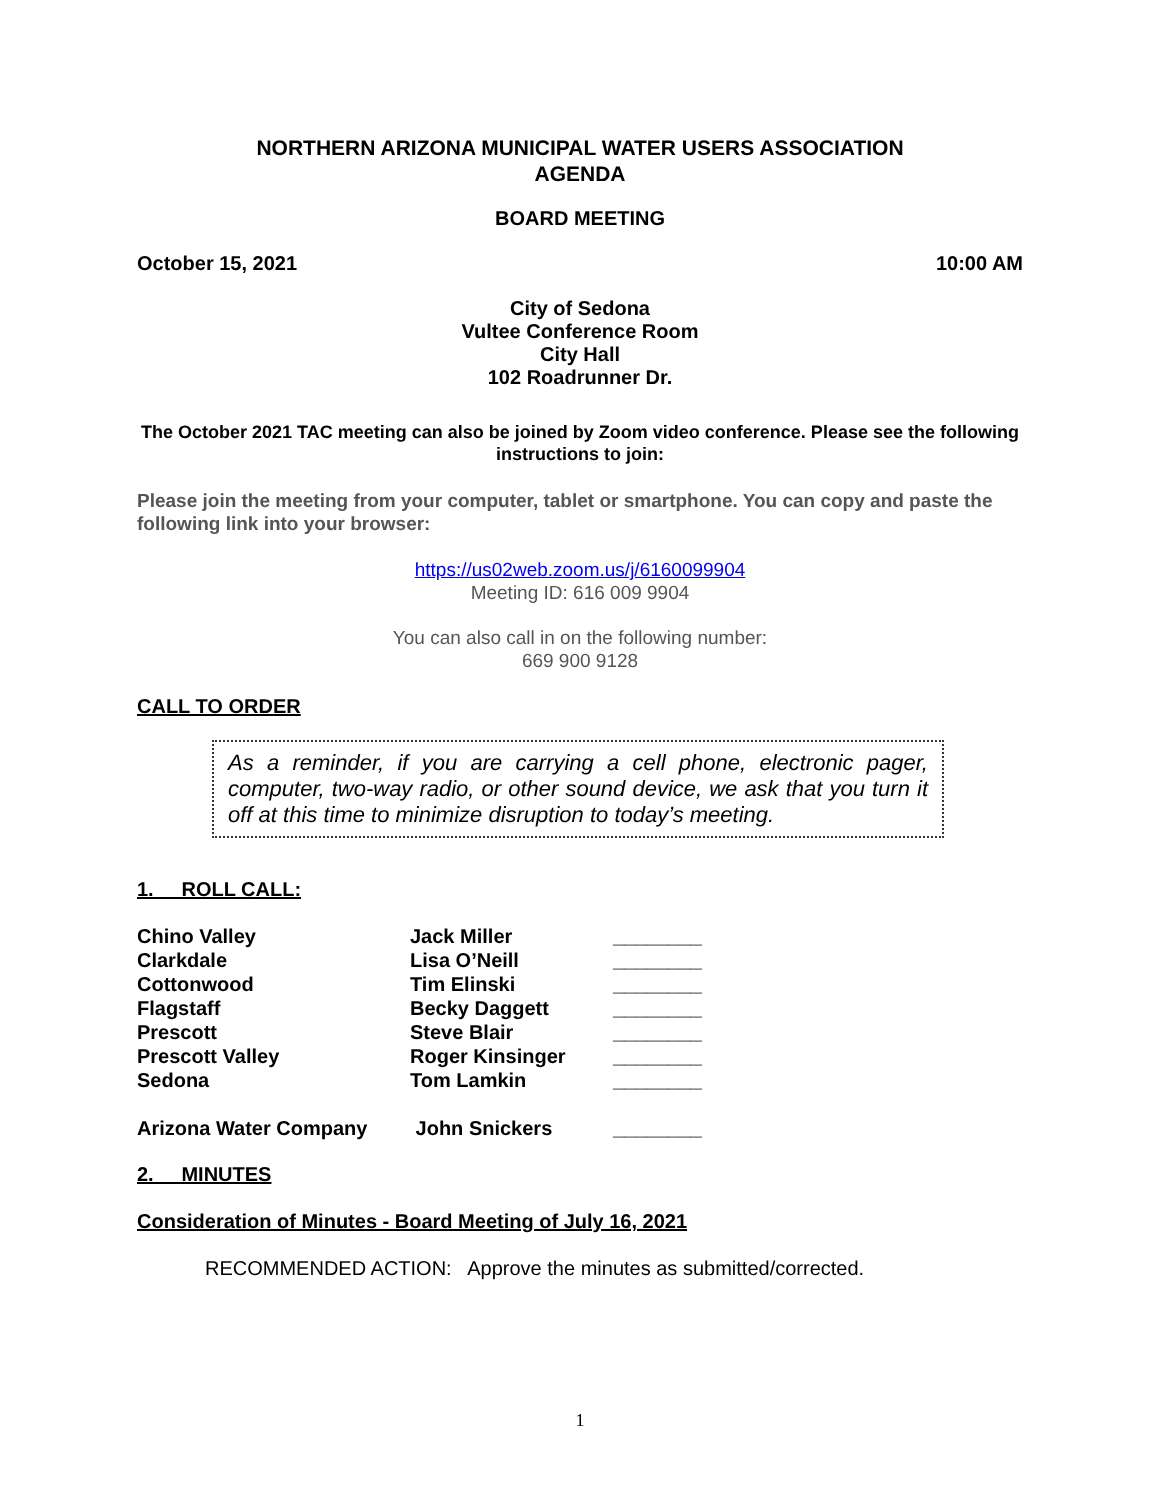NORTHERN ARIZONA MUNICIPAL WATER USERS ASSOCIATION
AGENDA
BOARD MEETING
October 15, 2021 10:00 AM
City of Sedona
Vultee Conference Room
City Hall
102 Roadrunner Dr.
The October 2021 TAC meeting can also be joined by Zoom video conference. Please see the following instructions to join:
Please join the meeting from your computer, tablet or smartphone. You can copy and paste the following link into your browser:
https://us02web.zoom.us/j/6160099904
Meeting ID: 616 009 9904
You can also call in on the following number:
669 900 9128
CALL TO ORDER
As a reminder, if you are carrying a cell phone, electronic pager, computer, two-way radio, or other sound device, we ask that you turn it off at this time to minimize disruption to today’s meeting.
1. ROLL CALL:
| Chino Valley | Jack Miller | ________ |
| Clarkdale | Lisa O’Neill | ________ |
| Cottonwood | Tim Elinski | ________ |
| Flagstaff | Becky Daggett | ________ |
| Prescott | Steve Blair | ________ |
| Prescott Valley | Roger Kinsinger | ________ |
| Sedona | Tom Lamkin | ________ |
| Arizona Water Company | John Snickers | ________ |
2. MINUTES
Consideration of Minutes - Board Meeting of July 16, 2021
RECOMMENDED ACTION: Approve the minutes as submitted/corrected.
1